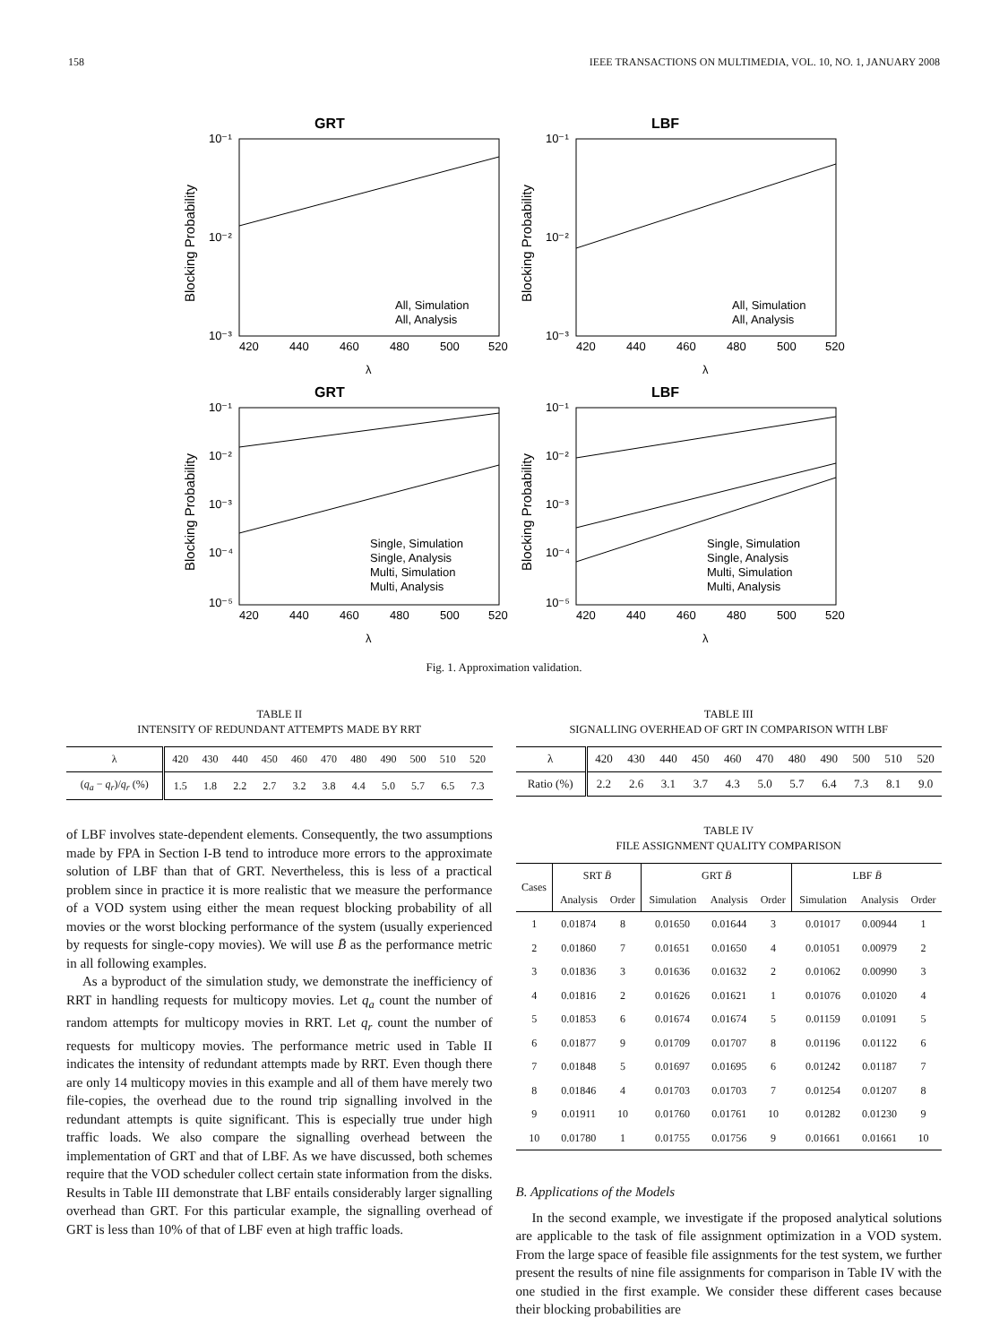158 IEEE TRANSACTIONS ON MULTIMEDIA, VOL. 10, NO. 1, JANUARY 2008
GRT
10⁻¹
10⁻²
10⁻³
420
440
460
480
500
520
λ
Blocking Probability
All, Simulation
All, Analysis
LBF
10⁻¹
10⁻²
10⁻³
420
440
460
480
500
520
λ
Blocking Probability
All, Simulation
All, Analysis
GRT
10⁻¹
10⁻²
10⁻³
10⁻⁴
10⁻⁵
420
440
460
480
500
520
λ
Blocking Probability
Single, Simulation
Single, Analysis
Multi, Simulation
Multi, Analysis
LBF
10⁻¹
10⁻²
10⁻³
10⁻⁴
10⁻⁵
420
440
460
480
500
520
λ
Blocking Probability
Single, Simulation
Single, Analysis
Multi, Simulation
Multi, Analysis
Fig. 1. Approximation validation.
TABLE II
INTENSITY OF REDUNDANT ATTEMPTS MADE BY RRT
| λ | 420 | 430 | 440 | 450 | 460 | 470 | 480 | 490 | 500 | 510 | 520 |
| ( q<sub>a</sub> − q<sub>r</sub> )/ q<sub>r</sub> (%) | 1.5 | 1.8 | 2.2 | 2.7 | 3.2 | 3.8 | 4.4 | 5.0 | 5.7 | 6.5 | 7.3 |
of LBF involves state-dependent elements. Consequently, the two assumptions made by FPA in Section I-B tend to introduce more errors to the approximate solution of LBF than that of GRT. Nevertheless, this is less of a practical problem since in practice it is more realistic that we measure the performance of a VOD system using either the mean request blocking probability of all movies or the worst blocking performance of the system (usually experienced by requests for single-copy movies). We will use B̄ as the performance metric in all following examples.
As a byproduct of the simulation study, we demonstrate the inefficiency of RRT in handling requests for multicopy movies. Let q<sub>a</sub> count the number of random attempts for multicopy movies in RRT. Let q<sub>r</sub> count the number of requests for multicopy movies. The performance metric used in Table II indicates the intensity of redundant attempts made by RRT. Even though there are only 14 multicopy movies in this example and all of them have merely two file-copies, the overhead due to the round trip signalling involved in the redundant attempts is quite significant. This is especially true under high traffic loads. We also compare the signalling overhead between the implementation of GRT and that of LBF. As we have discussed, both schemes require that the VOD scheduler collect certain state information from the disks. Results in Table III demonstrate that LBF entails considerably larger signalling overhead than GRT. For this particular example, the signalling overhead of GRT is less than 10% of that of LBF even at high traffic loads.
TABLE III
SIGNALLING OVERHEAD OF GRT IN COMPARISON WITH LBF
| λ | 420 | 430 | 440 | 450 | 460 | 470 | 480 | 490 | 500 | 510 | 520 |
| Ratio (%) | 2.2 | 2.6 | 3.1 | 3.7 | 4.3 | 5.0 | 5.7 | 6.4 | 7.3 | 8.1 | 9.0 |
TABLE IV
FILE ASSIGNMENT QUALITY COMPARISON
| Cases | SRT B̄ | | GRT B̄ | | | LBF B̄ | | |
| --- | --- | --- | --- | --- | --- | --- | --- | --- |
| | Analysis | Order | Simulation | Analysis | Order | Simulation | Analysis | Order |
| 1 | 0.01874 | 8 | 0.01650 | 0.01644 | 3 | 0.01017 | 0.00944 | 1 |
| 2 | 0.01860 | 7 | 0.01651 | 0.01650 | 4 | 0.01051 | 0.00979 | 2 |
| 3 | 0.01836 | 3 | 0.01636 | 0.01632 | 2 | 0.01062 | 0.00990 | 3 |
| 4 | 0.01816 | 2 | 0.01626 | 0.01621 | 1 | 0.01076 | 0.01020 | 4 |
| 5 | 0.01853 | 6 | 0.01674 | 0.01674 | 5 | 0.01159 | 0.01091 | 5 |
| 6 | 0.01877 | 9 | 0.01709 | 0.01707 | 8 | 0.01196 | 0.01122 | 6 |
| 7 | 0.01848 | 5 | 0.01697 | 0.01695 | 6 | 0.01242 | 0.01187 | 7 |
| 8 | 0.01846 | 4 | 0.01703 | 0.01703 | 7 | 0.01254 | 0.01207 | 8 |
| 9 | 0.01911 | 10 | 0.01760 | 0.01761 | 10 | 0.01282 | 0.01230 | 9 |
| 10 | 0.01780 | 1 | 0.01755 | 0.01756 | 9 | 0.01661 | 0.01661 | 10 |
B. Applications of the Models
In the second example, we investigate if the proposed analytical solutions are applicable to the task of file assignment optimization in a VOD system. From the large space of feasible file assignments for the test system, we further present the results of nine file assignments for comparison in Table IV with the one studied in the first example. We consider these different cases because their blocking probabilities are